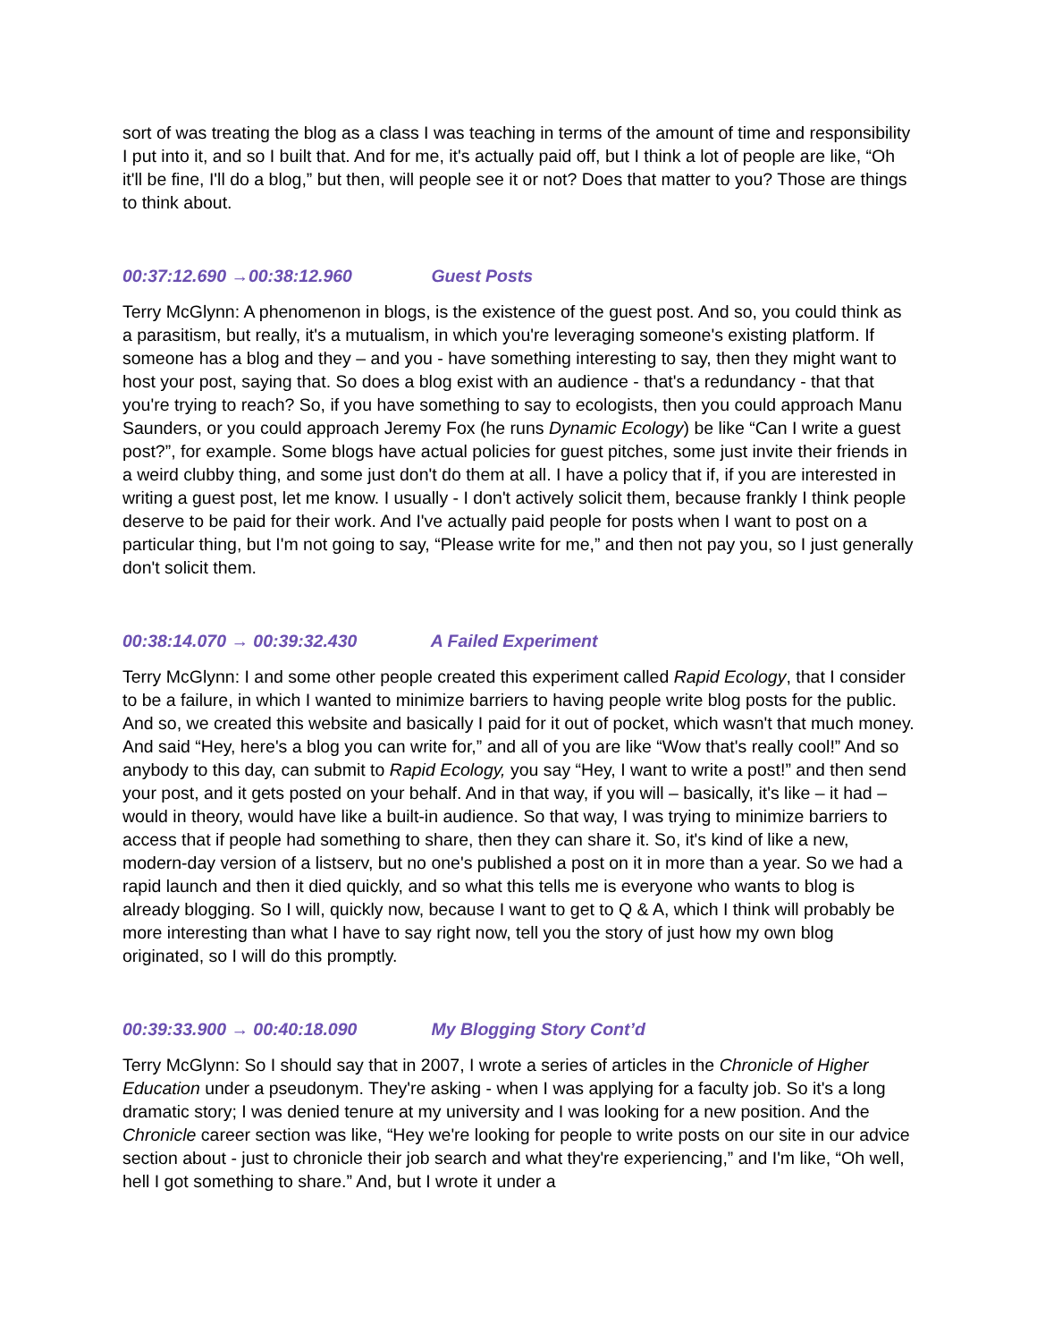sort of was treating the blog as a class I was teaching in terms of the amount of time and responsibility I put into it, and so I built that. And for me, it's actually paid off, but I think a lot of people are like, “Oh it'll be fine, I'll do a blog,” but then, will people see it or not? Does that matter to you? Those are things to think about.
00:37:12.690 →00:38:12.960 Guest Posts
Terry McGlynn: A phenomenon in blogs, is the existence of the guest post. And so, you could think as a parasitism, but really, it's a mutualism, in which you're leveraging someone's existing platform. If someone has a blog and they – and you - have something interesting to say, then they might want to host your post, saying that. So does a blog exist with an audience - that's a redundancy - that that you're trying to reach? So, if you have something to say to ecologists, then you could approach Manu Saunders, or you could approach Jeremy Fox (he runs Dynamic Ecology) be like “Can I write a guest post?”, for example. Some blogs have actual policies for guest pitches, some just invite their friends in a weird clubby thing, and some just don't do them at all. I have a policy that if, if you are interested in writing a guest post, let me know. I usually - I don't actively solicit them, because frankly I think people deserve to be paid for their work. And I've actually paid people for posts when I want to post on a particular thing, but I'm not going to say, “Please write for me,” and then not pay you, so I just generally don't solicit them.
00:38:14.070 → 00:39:32.430 A Failed Experiment
Terry McGlynn: I and some other people created this experiment called Rapid Ecology, that I consider to be a failure, in which I wanted to minimize barriers to having people write blog posts for the public. And so, we created this website and basically I paid for it out of pocket, which wasn't that much money. And said “Hey, here's a blog you can write for,” and all of you are like “Wow that's really cool!” And so anybody to this day, can submit to Rapid Ecology, you say “Hey, I want to write a post!” and then send your post, and it gets posted on your behalf. And in that way, if you will – basically, it's like – it had – would in theory, would have like a built-in audience. So that way, I was trying to minimize barriers to access that if people had something to share, then they can share it. So, it's kind of like a new, modern-day version of a listserv, but no one's published a post on it in more than a year. So we had a rapid launch and then it died quickly, and so what this tells me is everyone who wants to blog is already blogging. So I will, quickly now, because I want to get to Q & A, which I think will probably be more interesting than what I have to say right now, tell you the story of just how my own blog originated, so I will do this promptly.
00:39:33.900 → 00:40:18.090 My Blogging Story Cont’d
Terry McGlynn: So I should say that in 2007, I wrote a series of articles in the Chronicle of Higher Education under a pseudonym. They're asking - when I was applying for a faculty job. So it's a long dramatic story; I was denied tenure at my university and I was looking for a new position. And the Chronicle career section was like, “Hey we're looking for people to write posts on our site in our advice section about - just to chronicle their job search and what they're experiencing,” and I'm like, “Oh well, hell I got something to share.” And, but I wrote it under a